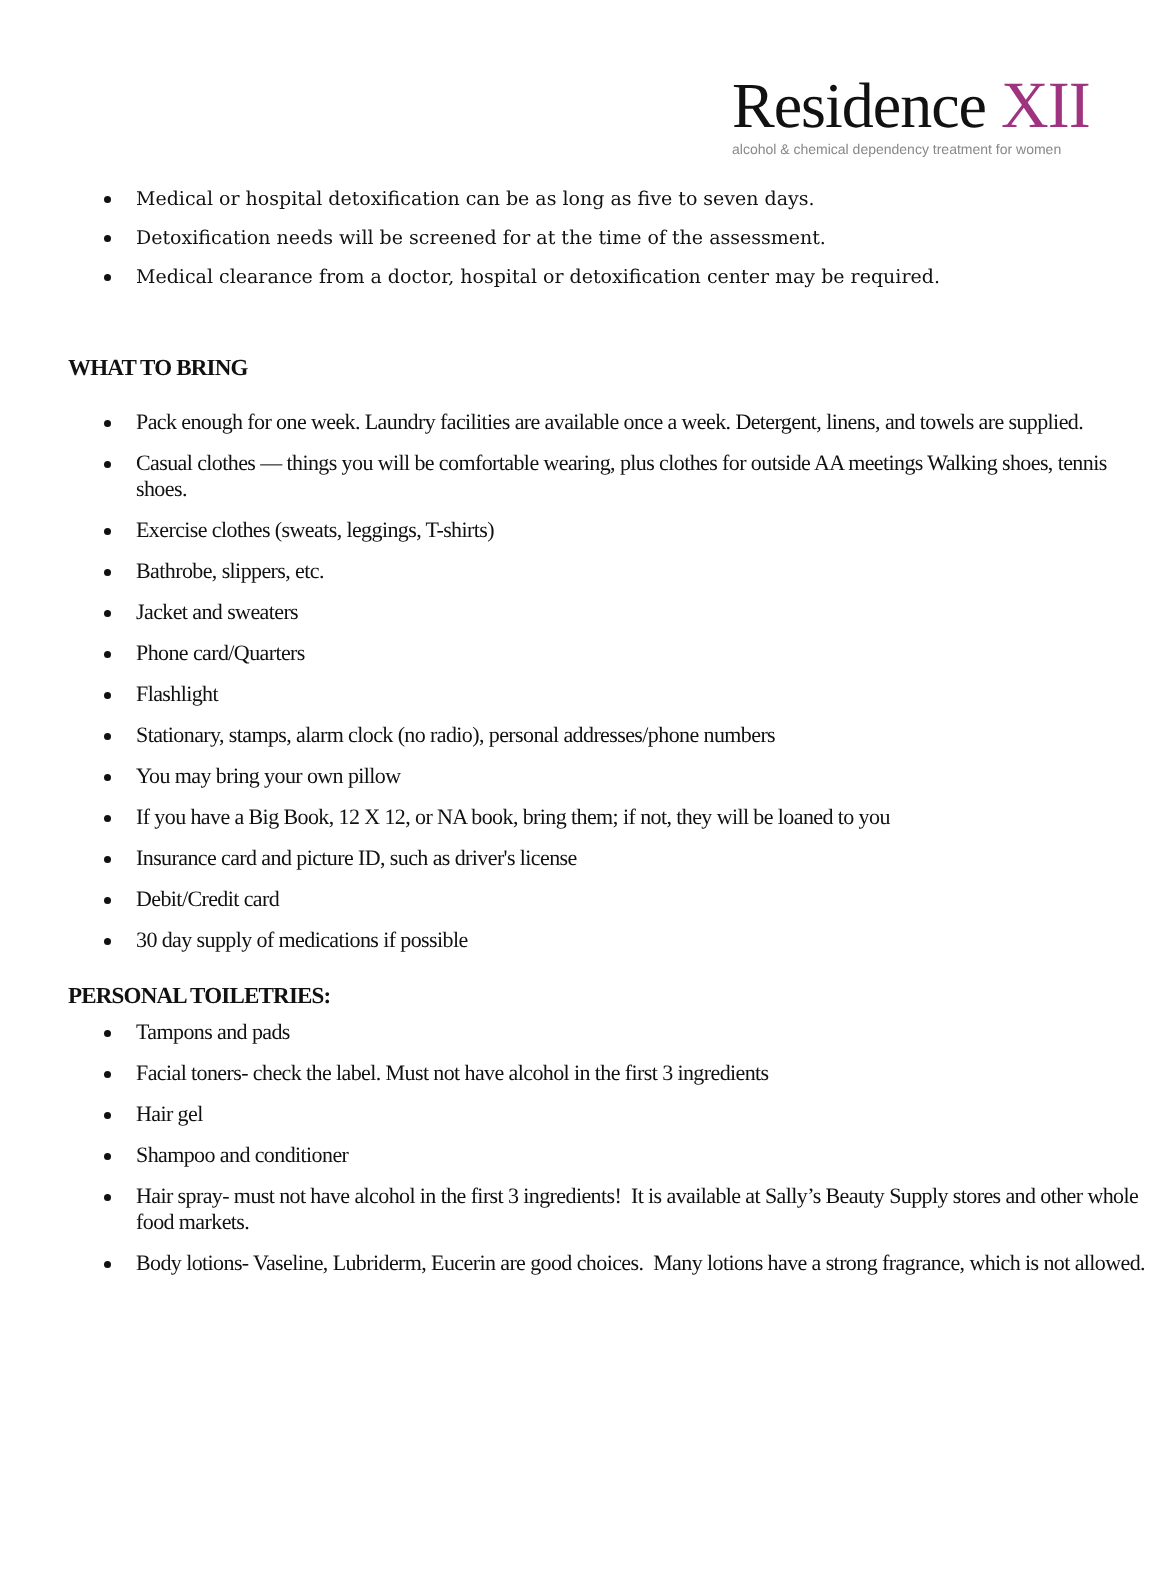Residence XII
alcohol & chemical dependency treatment for women
Medical or hospital detoxification can be as long as five to seven days.
Detoxification needs will be screened for at the time of the assessment.
Medical clearance from a doctor, hospital or detoxification center may be required.
WHAT TO BRING
Pack enough for one week. Laundry facilities are available once a week. Detergent, linens, and towels are supplied.
Casual clothes — things you will be comfortable wearing, plus clothes for outside AA meetings Walking shoes, tennis shoes.
Exercise clothes (sweats, leggings, T-shirts)
Bathrobe, slippers, etc.
Jacket and sweaters
Phone card/Quarters
Flashlight
Stationary, stamps, alarm clock (no radio), personal addresses/phone numbers
You may bring your own pillow
If you have a Big Book, 12 X 12, or NA book, bring them; if not, they will be loaned to you
Insurance card and picture ID, such as driver's license
Debit/Credit card
30 day supply of medications if possible
PERSONAL TOILETRIES:
Tampons and pads
Facial toners- check the label. Must not have alcohol in the first 3 ingredients
Hair gel
Shampoo and conditioner
Hair spray- must not have alcohol in the first 3 ingredients! It is available at Sally’s Beauty Supply stores and other whole food markets.
Body lotions- Vaseline, Lubriderm, Eucerin are good choices. Many lotions have a strong fragrance, which is not allowed.